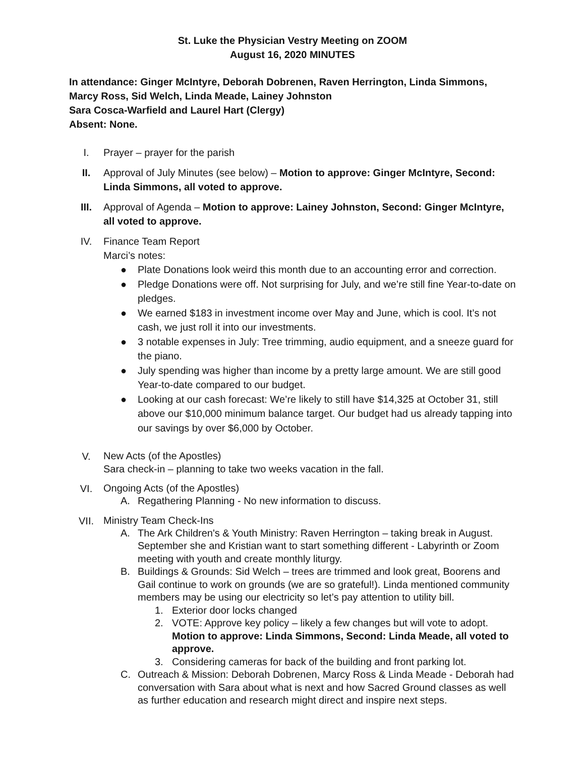St. Luke the Physician Vestry Meeting on ZOOM
August 16, 2020 MINUTES
In attendance: Ginger McIntyre, Deborah Dobrenen, Raven Herrington, Linda Simmons, Marcy Ross, Sid Welch, Linda Meade, Lainey Johnston
Sara Cosca-Warfield and Laurel Hart (Clergy)
Absent: None.
I. Prayer – prayer for the parish
II. Approval of July Minutes (see below) – Motion to approve: Ginger McIntyre, Second: Linda Simmons, all voted to approve.
III. Approval of Agenda – Motion to approve: Lainey Johnston, Second: Ginger McIntyre, all voted to approve.
IV. Finance Team Report
Marci’s notes:
● Plate Donations look weird this month due to an accounting error and correction.
● Pledge Donations were off. Not surprising for July, and we’re still fine Year-to-date on pledges.
● We earned $183 in investment income over May and June, which is cool. It’s not cash, we just roll it into our investments.
● 3 notable expenses in July: Tree trimming, audio equipment, and a sneeze guard for the piano.
● July spending was higher than income by a pretty large amount. We are still good Year-to-date compared to our budget.
● Looking at our cash forecast: We’re likely to still have $14,325 at October 31, still above our $10,000 minimum balance target. Our budget had us already tapping into our savings by over $6,000 by October.
V.
New Acts (of the Apostles)
Sara check-in – planning to take two weeks vacation in the fall.
VI.
Ongoing Acts (of the Apostles)
A. Regathering Planning - No new information to discuss.
VII.
Ministry Team Check-Ins
A. The Ark Children's & Youth Ministry: Raven Herrington – taking break in August. September she and Kristian want to start something different - Labyrinth or Zoom meeting with youth and create monthly liturgy.
B. Buildings & Grounds: Sid Welch – trees are trimmed and look great, Boorens and Gail continue to work on grounds (we are so grateful!). Linda mentioned community members may be using our electricity so let’s pay attention to utility bill.
1. Exterior door locks changed
2. VOTE: Approve key policy – likely a few changes but will vote to adopt. Motion to approve: Linda Simmons, Second: Linda Meade, all voted to approve.
3. Considering cameras for back of the building and front parking lot.
C. Outreach & Mission: Deborah Dobrenen, Marcy Ross & Linda Meade - Deborah had conversation with Sara about what is next and how Sacred Ground classes as well as further education and research might direct and inspire next steps.